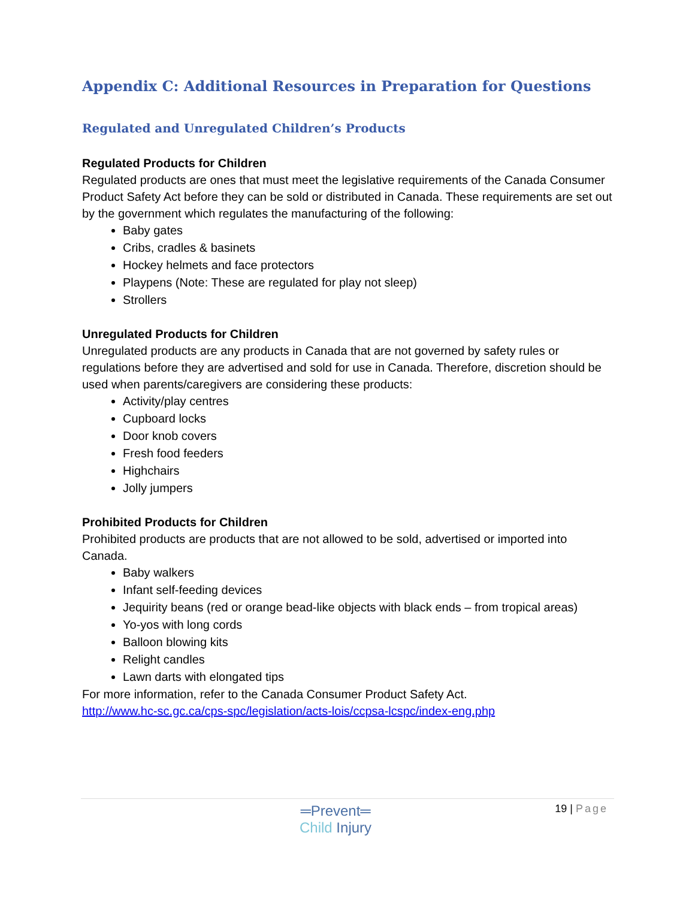Appendix C: Additional Resources in Preparation for Questions
Regulated and Unregulated Children’s Products
Regulated Products for Children
Regulated products are ones that must meet the legislative requirements of the Canada Consumer Product Safety Act before they can be sold or distributed in Canada. These requirements are set out by the government which regulates the manufacturing of the following:
Baby gates
Cribs, cradles & basinets
Hockey helmets and face protectors
Playpens (Note: These are regulated for play not sleep)
Strollers
Unregulated Products for Children
Unregulated products are any products in Canada that are not governed by safety rules or regulations before they are advertised and sold for use in Canada. Therefore, discretion should be used when parents/caregivers are considering these products:
Activity/play centres
Cupboard locks
Door knob covers
Fresh food feeders
Highchairs
Jolly jumpers
Prohibited Products for Children
Prohibited products are products that are not allowed to be sold, advertised or imported into Canada.
Baby walkers
Infant self-feeding devices
Jequirity beans (red or orange bead-like objects with black ends – from tropical areas)
Yo-yos with long cords
Balloon blowing kits
Relight candles
Lawn darts with elongated tips
For more information, refer to the Canada Consumer Product Safety Act.
http://www.hc-sc.gc.ca/cps-spc/legislation/acts-lois/ccpsa-lcspc/index-eng.php
═Prevent═
Child Injury
19 | Page